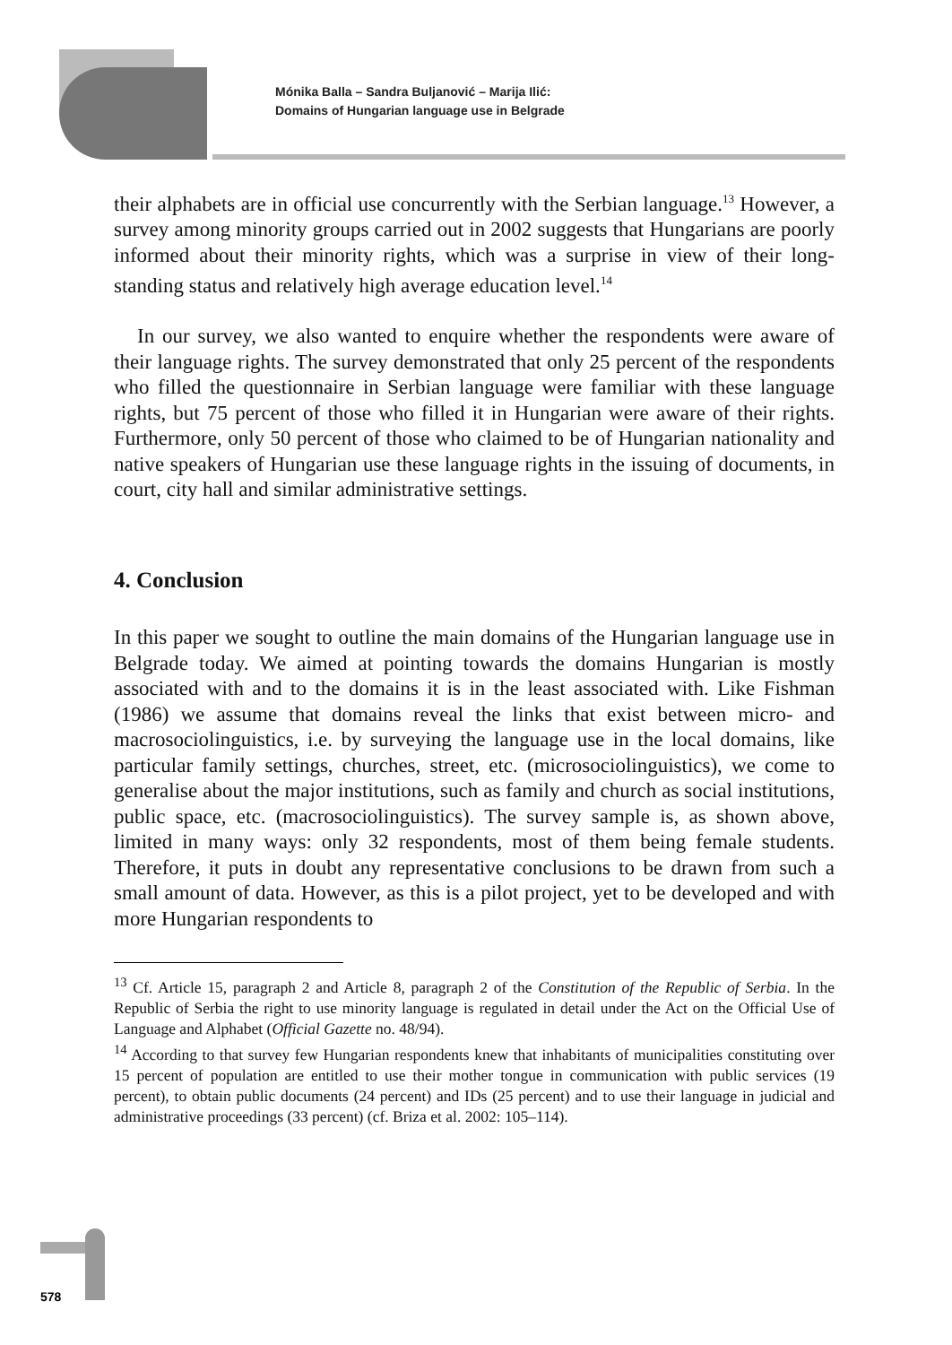Mónika Balla – Sandra Buljanović – Marija Ilić:
Domains of Hungarian language use in Belgrade
their alphabets are in official use concurrently with the Serbian language.<sup>13</sup> However, a survey among minority groups carried out in 2002 suggests that Hungarians are poorly informed about their minority rights, which was a surprise in view of their long-standing status and relatively high average education level.<sup>14</sup>
In our survey, we also wanted to enquire whether the respondents were aware of their language rights. The survey demonstrated that only 25 percent of the respondents who filled the questionnaire in Serbian language were familiar with these language rights, but 75 percent of those who filled it in Hungarian were aware of their rights. Furthermore, only 50 percent of those who claimed to be of Hungarian nationality and native speakers of Hungarian use these language rights in the issuing of documents, in court, city hall and similar administrative settings.
4. Conclusion
In this paper we sought to outline the main domains of the Hungarian language use in Belgrade today. We aimed at pointing towards the domains Hungarian is mostly associated with and to the domains it is in the least associated with. Like Fishman (1986) we assume that domains reveal the links that exist between micro- and macrosociolinguistics, i.e. by surveying the language use in the local domains, like particular family settings, churches, street, etc. (microsociolinguistics), we come to generalise about the major institutions, such as family and church as social institutions, public space, etc. (macrosociolinguistics). The survey sample is, as shown above, limited in many ways: only 32 respondents, most of them being female students. Therefore, it puts in doubt any representative conclusions to be drawn from such a small amount of data. However, as this is a pilot project, yet to be developed and with more Hungarian respondents to
<sup>13</sup> Cf. Article 15, paragraph 2 and Article 8, paragraph 2 of the Constitution of the Republic of Serbia. In the Republic of Serbia the right to use minority language is regulated in detail under the Act on the Official Use of Language and Alphabet (Official Gazette no. 48/94).
<sup>14</sup> According to that survey few Hungarian respondents knew that inhabitants of municipalities constituting over 15 percent of population are entitled to use their mother tongue in communication with public services (19 percent), to obtain public documents (24 percent) and IDs (25 percent) and to use their language in judicial and administrative proceedings (33 percent) (cf. Briza et al. 2002: 105–114).
578